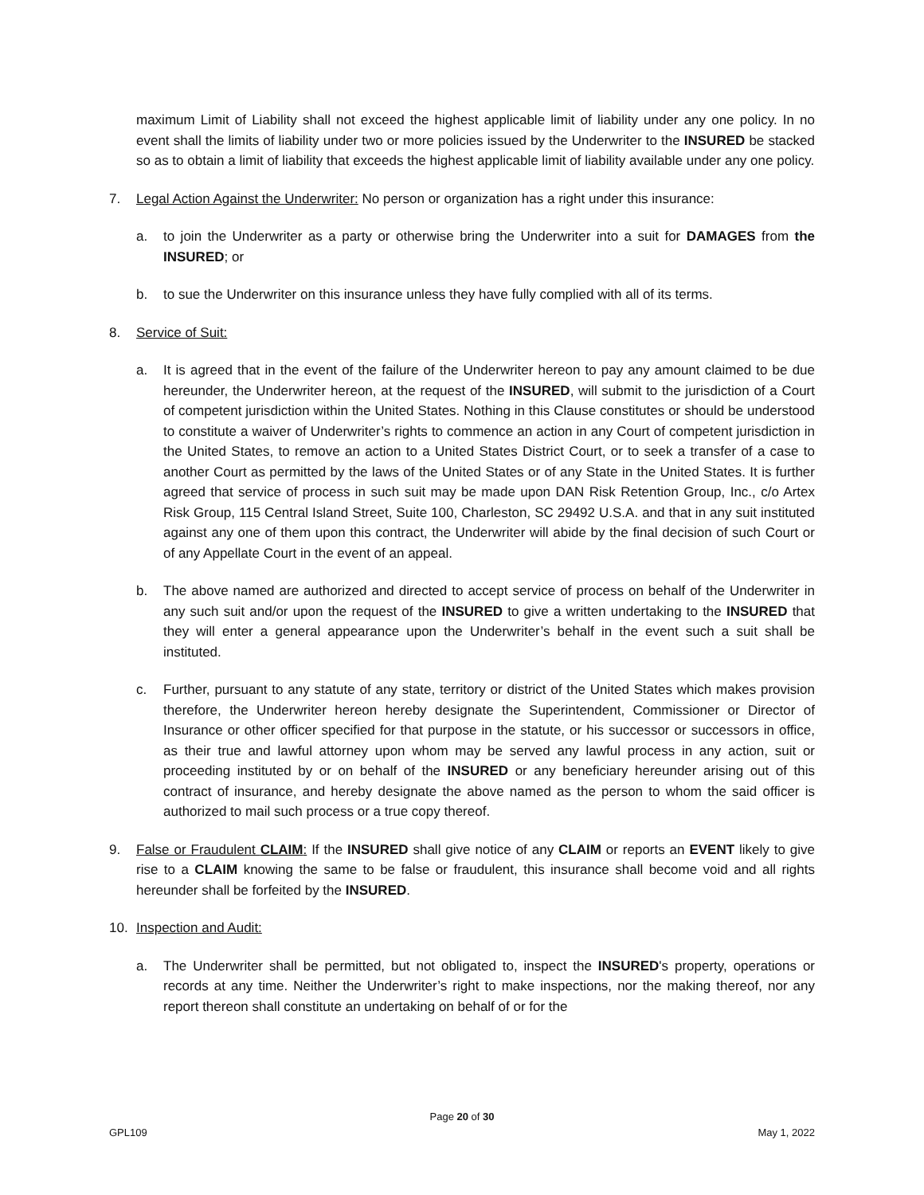maximum Limit of Liability shall not exceed the highest applicable limit of liability under any one policy. In no event shall the limits of liability under two or more policies issued by the Underwriter to the INSURED be stacked so as to obtain a limit of liability that exceeds the highest applicable limit of liability available under any one policy.
7. Legal Action Against the Underwriter: No person or organization has a right under this insurance:
a. to join the Underwriter as a party or otherwise bring the Underwriter into a suit for DAMAGES from the INSURED; or
b. to sue the Underwriter on this insurance unless they have fully complied with all of its terms.
8. Service of Suit:
a. It is agreed that in the event of the failure of the Underwriter hereon to pay any amount claimed to be due hereunder, the Underwriter hereon, at the request of the INSURED, will submit to the jurisdiction of a Court of competent jurisdiction within the United States. Nothing in this Clause constitutes or should be understood to constitute a waiver of Underwriter’s rights to commence an action in any Court of competent jurisdiction in the United States, to remove an action to a United States District Court, or to seek a transfer of a case to another Court as permitted by the laws of the United States or of any State in the United States. It is further agreed that service of process in such suit may be made upon DAN Risk Retention Group, Inc., c/o Artex Risk Group, 115 Central Island Street, Suite 100, Charleston, SC 29492 U.S.A. and that in any suit instituted against any one of them upon this contract, the Underwriter will abide by the final decision of such Court or of any Appellate Court in the event of an appeal.
b. The above named are authorized and directed to accept service of process on behalf of the Underwriter in any such suit and/or upon the request of the INSURED to give a written undertaking to the INSURED that they will enter a general appearance upon the Underwriter’s behalf in the event such a suit shall be instituted.
c. Further, pursuant to any statute of any state, territory or district of the United States which makes provision therefore, the Underwriter hereon hereby designate the Superintendent, Commissioner or Director of Insurance or other officer specified for that purpose in the statute, or his successor or successors in office, as their true and lawful attorney upon whom may be served any lawful process in any action, suit or proceeding instituted by or on behalf of the INSURED or any beneficiary hereunder arising out of this contract of insurance, and hereby designate the above named as the person to whom the said officer is authorized to mail such process or a true copy thereof.
9. False or Fraudulent CLAIM: If the INSURED shall give notice of any CLAIM or reports an EVENT likely to give rise to a CLAIM knowing the same to be false or fraudulent, this insurance shall become void and all rights hereunder shall be forfeited by the INSURED.
10. Inspection and Audit:
a. The Underwriter shall be permitted, but not obligated to, inspect the INSURED's property, operations or records at any time. Neither the Underwriter’s right to make inspections, nor the making thereof, nor any report thereon shall constitute an undertaking on behalf of or for the
Page 20 of 30
GPL109 May 1, 2022